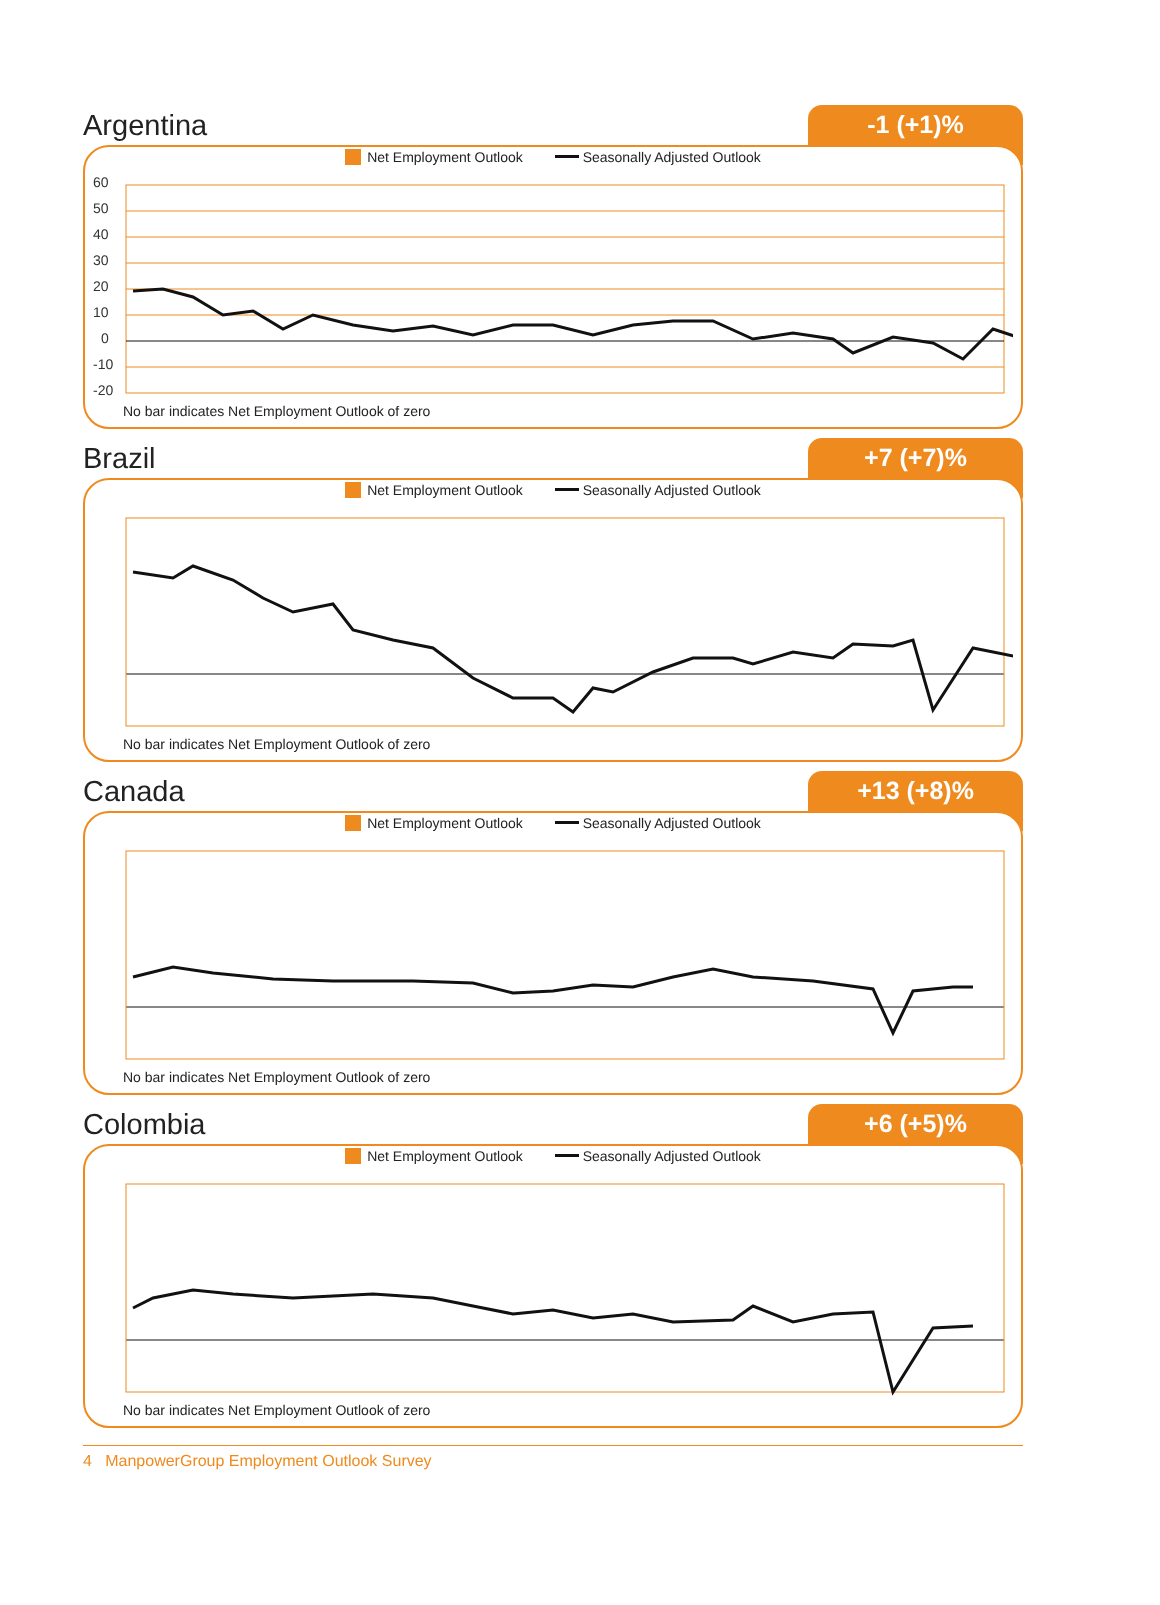Argentina
-1 (+1)%
Net Employment Outlook Seasonally Adjusted Outlook
60
50
40
30
20
10
0
-10
-20
No bar indicates Net Employment Outlook of zero
Brazil
+7 (+7)%
Net Employment Outlook Seasonally Adjusted Outlook
No bar indicates Net Employment Outlook of zero
Canada
+13 (+8)%
Net Employment Outlook Seasonally Adjusted Outlook
No bar indicates Net Employment Outlook of zero
Colombia
+6 (+5)%
Net Employment Outlook Seasonally Adjusted Outlook
No bar indicates Net Employment Outlook of zero
4 ManpowerGroup Employment Outlook Survey